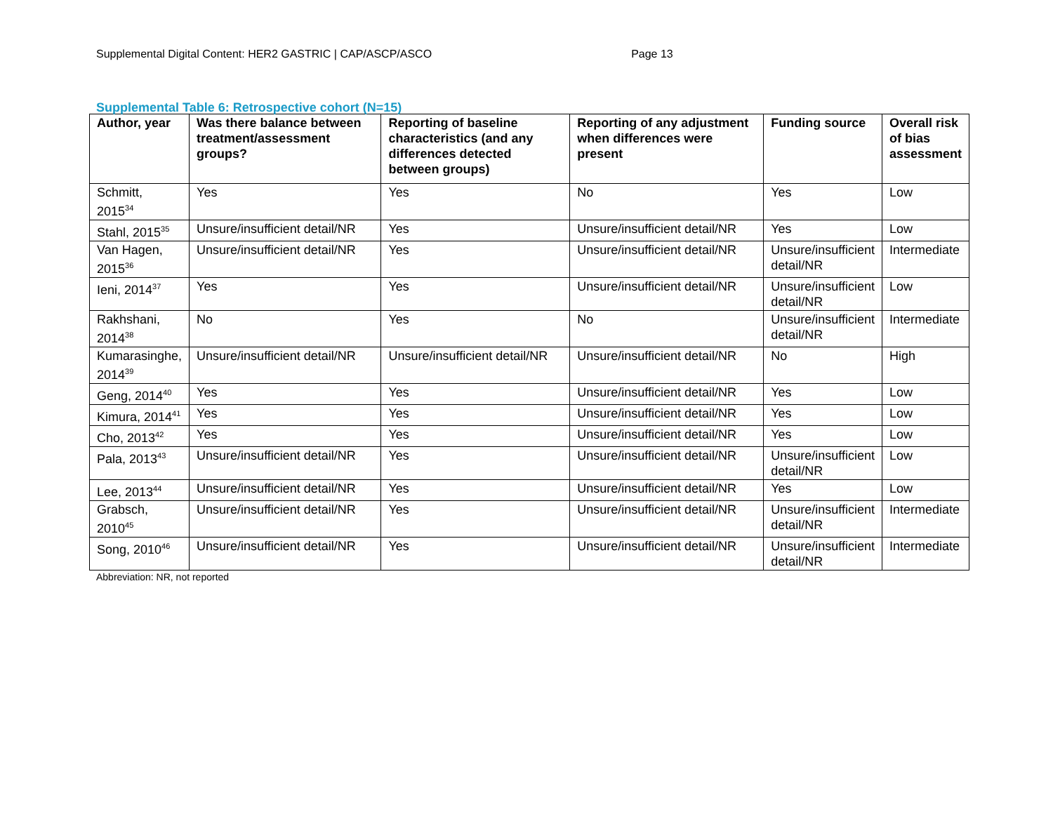Supplemental Digital Content: HER2 GASTRIC | CAP/ASCP/ASCO Page 13
Supplemental Table 6: Retrospective cohort (N=15)
| Author, year | Was there balance between treatment/assessment groups? | Reporting of baseline characteristics (and any differences detected between groups) | Reporting of any adjustment when differences were present | Funding source | Overall risk of bias assessment |
| --- | --- | --- | --- | --- | --- |
| Schmitt, 2015<sup>34</sup> | Yes | Yes | No | Yes | Low |
| Stahl, 2015<sup>35</sup> | Unsure/insufficient detail/NR | Yes | Unsure/insufficient detail/NR | Yes | Low |
| Van Hagen, 2015<sup>36</sup> | Unsure/insufficient detail/NR | Yes | Unsure/insufficient detail/NR | Unsure/insufficient detail/NR | Intermediate |
| Ieni, 2014<sup>37</sup> | Yes | Yes | Unsure/insufficient detail/NR | Unsure/insufficient detail/NR | Low |
| Rakhshani, 2014<sup>38</sup> | No | Yes | No | Unsure/insufficient detail/NR | Intermediate |
| Kumarasinghe, 2014<sup>39</sup> | Unsure/insufficient detail/NR | Unsure/insufficient detail/NR | Unsure/insufficient detail/NR | No | High |
| Geng, 2014<sup>40</sup> | Yes | Yes | Unsure/insufficient detail/NR | Yes | Low |
| Kimura, 2014<sup>41</sup> | Yes | Yes | Unsure/insufficient detail/NR | Yes | Low |
| Cho, 2013<sup>42</sup> | Yes | Yes | Unsure/insufficient detail/NR | Yes | Low |
| Pala, 2013<sup>43</sup> | Unsure/insufficient detail/NR | Yes | Unsure/insufficient detail/NR | Unsure/insufficient detail/NR | Low |
| Lee, 2013<sup>44</sup> | Unsure/insufficient detail/NR | Yes | Unsure/insufficient detail/NR | Yes | Low |
| Grabsch, 2010<sup>45</sup> | Unsure/insufficient detail/NR | Yes | Unsure/insufficient detail/NR | Unsure/insufficient detail/NR | Intermediate |
| Song, 2010<sup>46</sup> | Unsure/insufficient detail/NR | Yes | Unsure/insufficient detail/NR | Unsure/insufficient detail/NR | Intermediate |
Abbreviation: NR, not reported